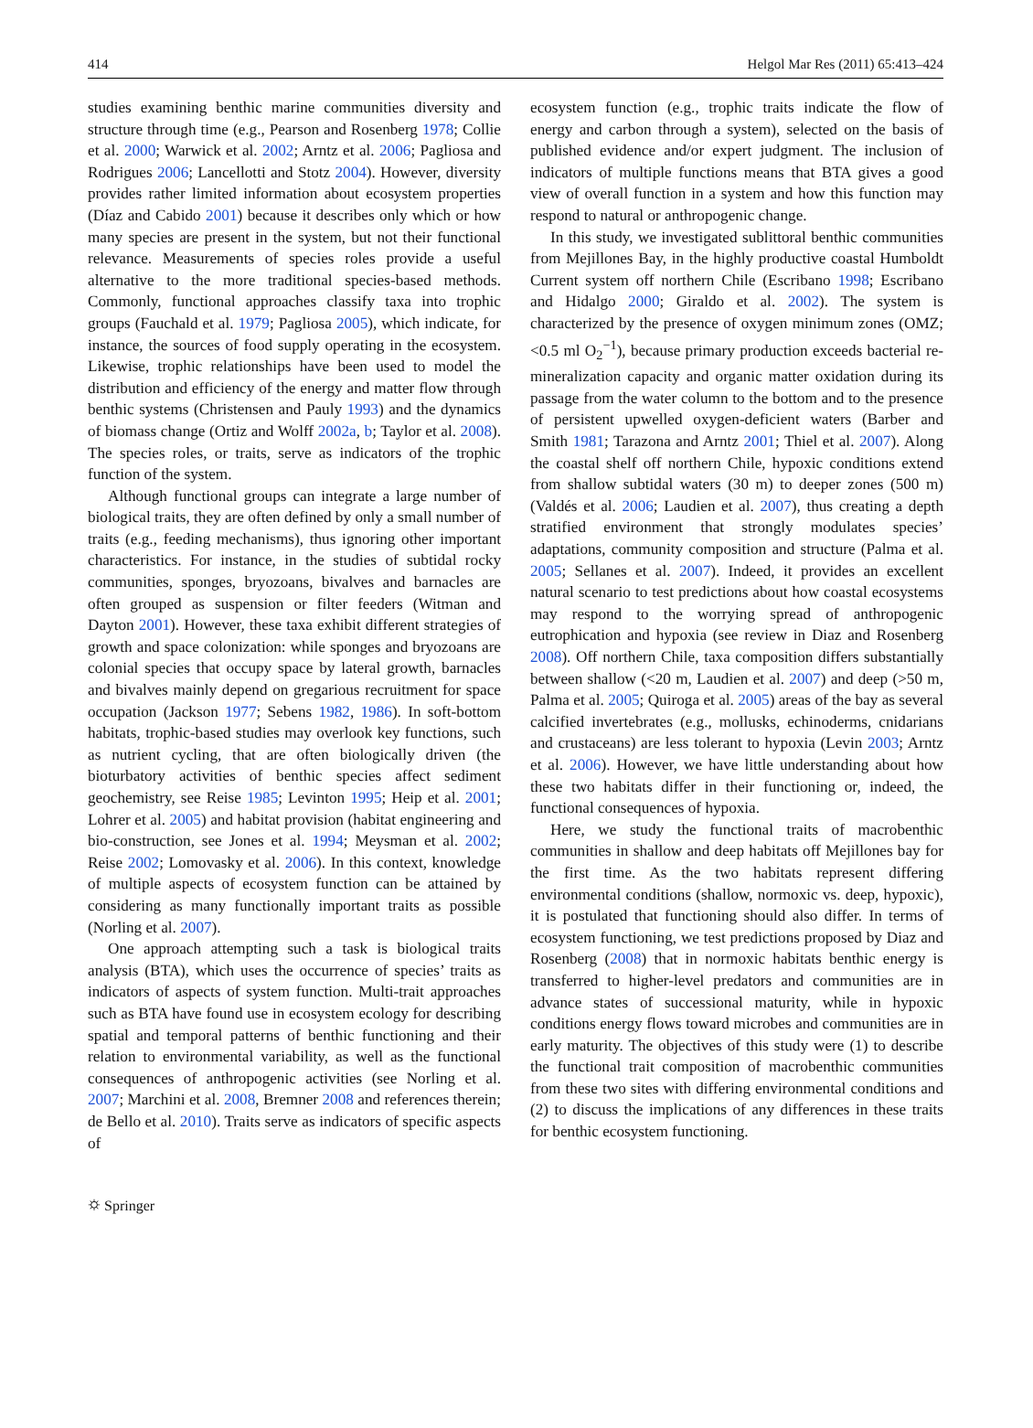414 Helgol Mar Res (2011) 65:413–424
studies examining benthic marine communities diversity and structure through time (e.g., Pearson and Rosenberg 1978; Collie et al. 2000; Warwick et al. 2002; Arntz et al. 2006; Pagliosa and Rodrigues 2006; Lancellotti and Stotz 2004). However, diversity provides rather limited information about ecosystem properties (Díaz and Cabido 2001) because it describes only which or how many species are present in the system, but not their functional relevance. Measurements of species roles provide a useful alternative to the more traditional species-based methods. Commonly, functional approaches classify taxa into trophic groups (Fauchald et al. 1979; Pagliosa 2005), which indicate, for instance, the sources of food supply operating in the ecosystem. Likewise, trophic relationships have been used to model the distribution and efficiency of the energy and matter flow through benthic systems (Christensen and Pauly 1993) and the dynamics of biomass change (Ortiz and Wolff 2002a, b; Taylor et al. 2008). The species roles, or traits, serve as indicators of the trophic function of the system.
Although functional groups can integrate a large number of biological traits, they are often defined by only a small number of traits (e.g., feeding mechanisms), thus ignoring other important characteristics. For instance, in the studies of subtidal rocky communities, sponges, bryozoans, bivalves and barnacles are often grouped as suspension or filter feeders (Witman and Dayton 2001). However, these taxa exhibit different strategies of growth and space colonization: while sponges and bryozoans are colonial species that occupy space by lateral growth, barnacles and bivalves mainly depend on gregarious recruitment for space occupation (Jackson 1977; Sebens 1982, 1986). In soft-bottom habitats, trophic-based studies may overlook key functions, such as nutrient cycling, that are often biologically driven (the bioturbatory activities of benthic species affect sediment geochemistry, see Reise 1985; Levinton 1995; Heip et al. 2001; Lohrer et al. 2005) and habitat provision (habitat engineering and bio-construction, see Jones et al. 1994; Meysman et al. 2002; Reise 2002; Lomovasky et al. 2006). In this context, knowledge of multiple aspects of ecosystem function can be attained by considering as many functionally important traits as possible (Norling et al. 2007).
One approach attempting such a task is biological traits analysis (BTA), which uses the occurrence of species’ traits as indicators of aspects of system function. Multi-trait approaches such as BTA have found use in ecosystem ecology for describing spatial and temporal patterns of benthic functioning and their relation to environmental variability, as well as the functional consequences of anthropogenic activities (see Norling et al. 2007; Marchini et al. 2008, Bremner 2008 and references therein; de Bello et al. 2010). Traits serve as indicators of specific aspects of
ecosystem function (e.g., trophic traits indicate the flow of energy and carbon through a system), selected on the basis of published evidence and/or expert judgment. The inclusion of indicators of multiple functions means that BTA gives a good view of overall function in a system and how this function may respond to natural or anthropogenic change.
In this study, we investigated sublittoral benthic communities from Mejillones Bay, in the highly productive coastal Humboldt Current system off northern Chile (Escribano 1998; Escribano and Hidalgo 2000; Giraldo et al. 2002). The system is characterized by the presence of oxygen minimum zones (OMZ; <0.5 ml O<sub>2</sub><sup>−1</sup>), because primary production exceeds bacterial re-mineralization capacity and organic matter oxidation during its passage from the water column to the bottom and to the presence of persistent upwelled oxygen-deficient waters (Barber and Smith 1981; Tarazona and Arntz 2001; Thiel et al. 2007). Along the coastal shelf off northern Chile, hypoxic conditions extend from shallow subtidal waters (30 m) to deeper zones (500 m) (Valdés et al. 2006; Laudien et al. 2007), thus creating a depth stratified environment that strongly modulates species’ adaptations, community composition and structure (Palma et al. 2005; Sellanes et al. 2007). Indeed, it provides an excellent natural scenario to test predictions about how coastal ecosystems may respond to the worrying spread of anthropogenic eutrophication and hypoxia (see review in Diaz and Rosenberg 2008). Off northern Chile, taxa composition differs substantially between shallow (<20 m, Laudien et al. 2007) and deep (>50 m, Palma et al. 2005; Quiroga et al. 2005) areas of the bay as several calcified invertebrates (e.g., mollusks, echinoderms, cnidarians and crustaceans) are less tolerant to hypoxia (Levin 2003; Arntz et al. 2006). However, we have little understanding about how these two habitats differ in their functioning or, indeed, the functional consequences of hypoxia.
Here, we study the functional traits of macrobenthic communities in shallow and deep habitats off Mejillones bay for the first time. As the two habitats represent differing environmental conditions (shallow, normoxic vs. deep, hypoxic), it is postulated that functioning should also differ. In terms of ecosystem functioning, we test predictions proposed by Diaz and Rosenberg (2008) that in normoxic habitats benthic energy is transferred to higher-level predators and communities are in advance states of successional maturity, while in hypoxic conditions energy flows toward microbes and communities are in early maturity. The objectives of this study were (1) to describe the functional trait composition of macrobenthic communities from these two sites with differing environmental conditions and (2) to discuss the implications of any differences in these traits for benthic ecosystem functioning.
⛭ Springer